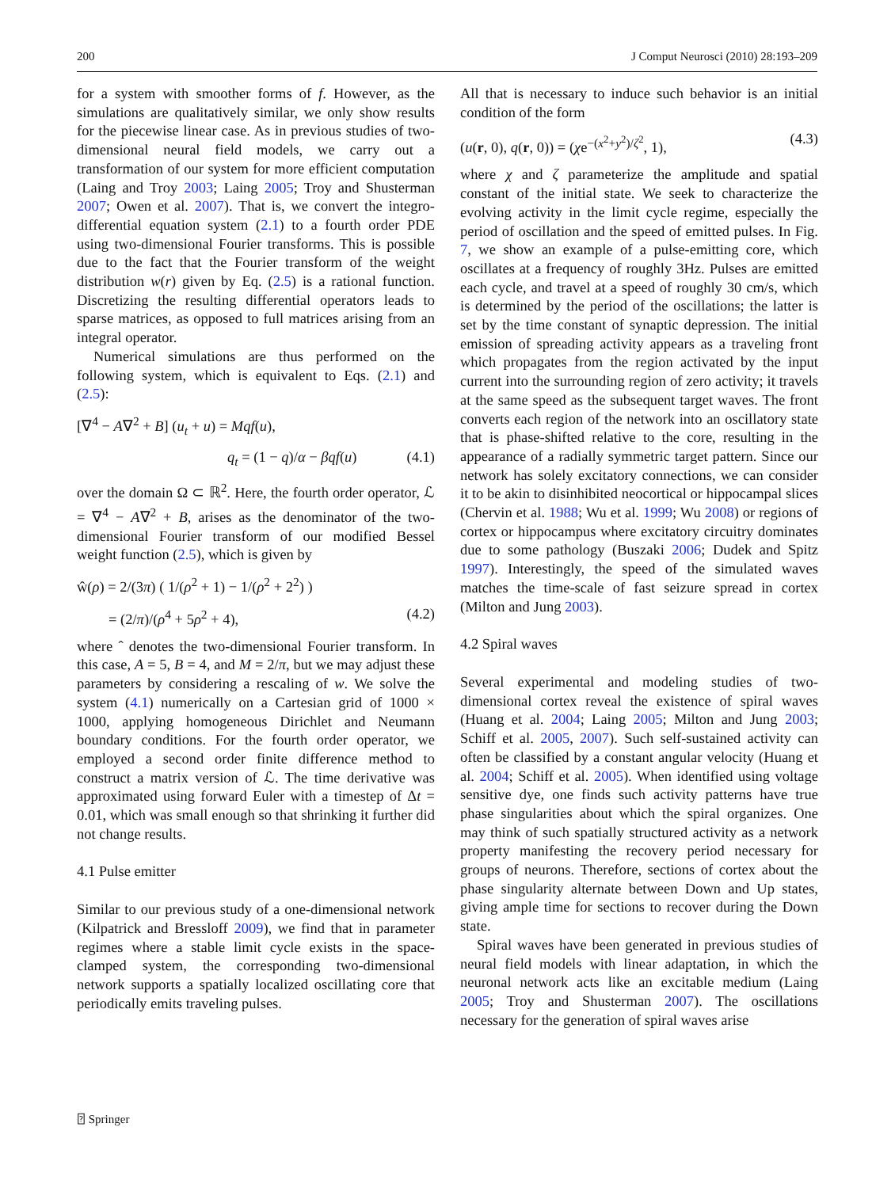200 J Comput Neurosci (2010) 28:193–209
for a system with smoother forms of f. However, as the simulations are qualitatively similar, we only show results for the piecewise linear case. As in previous studies of two-dimensional neural field models, we carry out a transformation of our system for more efficient computation (Laing and Troy 2003; Laing 2005; Troy and Shusterman 2007; Owen et al. 2007). That is, we convert the integro-differential equation system (2.1) to a fourth order PDE using two-dimensional Fourier transforms. This is possible due to the fact that the Fourier transform of the weight distribution w(r) given by Eq. (2.5) is a rational function. Discretizing the resulting differential operators leads to sparse matrices, as opposed to full matrices arising from an integral operator.
Numerical simulations are thus performed on the following system, which is equivalent to Eqs. (2.1) and (2.5):
[∇<sup>4</sup> − A∇<sup>2</sup> + B] (u<sub>t</sub> + u) = Mqf(u),
q<sub>t</sub> = (1 − q)/α − βqf(u) (4.1)
over the domain Ω ⊂ ℝ<sup>2</sup>. Here, the fourth order operator, ℒ = ∇<sup>4</sup> − A∇<sup>2</sup> + B, arises as the denominator of the two-dimensional Fourier transform of our modified Bessel weight function (2.5), which is given by
ŵ(ρ) = 2/(3π) ( 1/(ρ<sup>2</sup> + 1) − 1/(ρ<sup>2</sup> + 2<sup>2</sup>) )
= (2/π)/(ρ<sup>4</sup> + 5ρ<sup>2</sup> + 4), (4.2)
where ˆ denotes the two-dimensional Fourier transform. In this case, A = 5, B = 4, and M = 2/π, but we may adjust these parameters by considering a rescaling of w. We solve the system (4.1) numerically on a Cartesian grid of 1000 × 1000, applying homogeneous Dirichlet and Neumann boundary conditions. For the fourth order operator, we employed a second order finite difference method to construct a matrix version of ℒ. The time derivative was approximated using forward Euler with a timestep of Δt = 0.01, which was small enough so that shrinking it further did not change results.
4.1 Pulse emitter
Similar to our previous study of a one-dimensional network (Kilpatrick and Bressloff 2009), we find that in parameter regimes where a stable limit cycle exists in the space-clamped system, the corresponding two-dimensional network supports a spatially localized oscillating core that periodically emits traveling pulses.
All that is necessary to induce such behavior is an initial condition of the form
(u(r, 0), q(r, 0)) = (χe<sup>−(x<sup>2</sup>+y<sup>2</sup>)/ζ<sup>2</sup></sup>, 1), (4.3)
where χ and ζ parameterize the amplitude and spatial constant of the initial state. We seek to characterize the evolving activity in the limit cycle regime, especially the period of oscillation and the speed of emitted pulses. In Fig. 7, we show an example of a pulse-emitting core, which oscillates at a frequency of roughly 3Hz. Pulses are emitted each cycle, and travel at a speed of roughly 30 cm/s, which is determined by the period of the oscillations; the latter is set by the time constant of synaptic depression. The initial emission of spreading activity appears as a traveling front which propagates from the region activated by the input current into the surrounding region of zero activity; it travels at the same speed as the subsequent target waves. The front converts each region of the network into an oscillatory state that is phase-shifted relative to the core, resulting in the appearance of a radially symmetric target pattern. Since our network has solely excitatory connections, we can consider it to be akin to disinhibited neocortical or hippocampal slices (Chervin et al. 1988; Wu et al. 1999; Wu 2008) or regions of cortex or hippocampus where excitatory circuitry dominates due to some pathology (Buszaki 2006; Dudek and Spitz 1997). Interestingly, the speed of the simulated waves matches the time-scale of fast seizure spread in cortex (Milton and Jung 2003).
4.2 Spiral waves
Several experimental and modeling studies of two-dimensional cortex reveal the existence of spiral waves (Huang et al. 2004; Laing 2005; Milton and Jung 2003; Schiff et al. 2005, 2007). Such self-sustained activity can often be classified by a constant angular velocity (Huang et al. 2004; Schiff et al. 2005). When identified using voltage sensitive dye, one finds such activity patterns have true phase singularities about which the spiral organizes. One may think of such spatially structured activity as a network property manifesting the recovery period necessary for groups of neurons. Therefore, sections of cortex about the phase singularity alternate between Down and Up states, giving ample time for sections to recover during the Down state.
Spiral waves have been generated in previous studies of neural field models with linear adaptation, in which the neuronal network acts like an excitable medium (Laing 2005; Troy and Shusterman 2007). The oscillations necessary for the generation of spiral waves arise
⍰ Springer